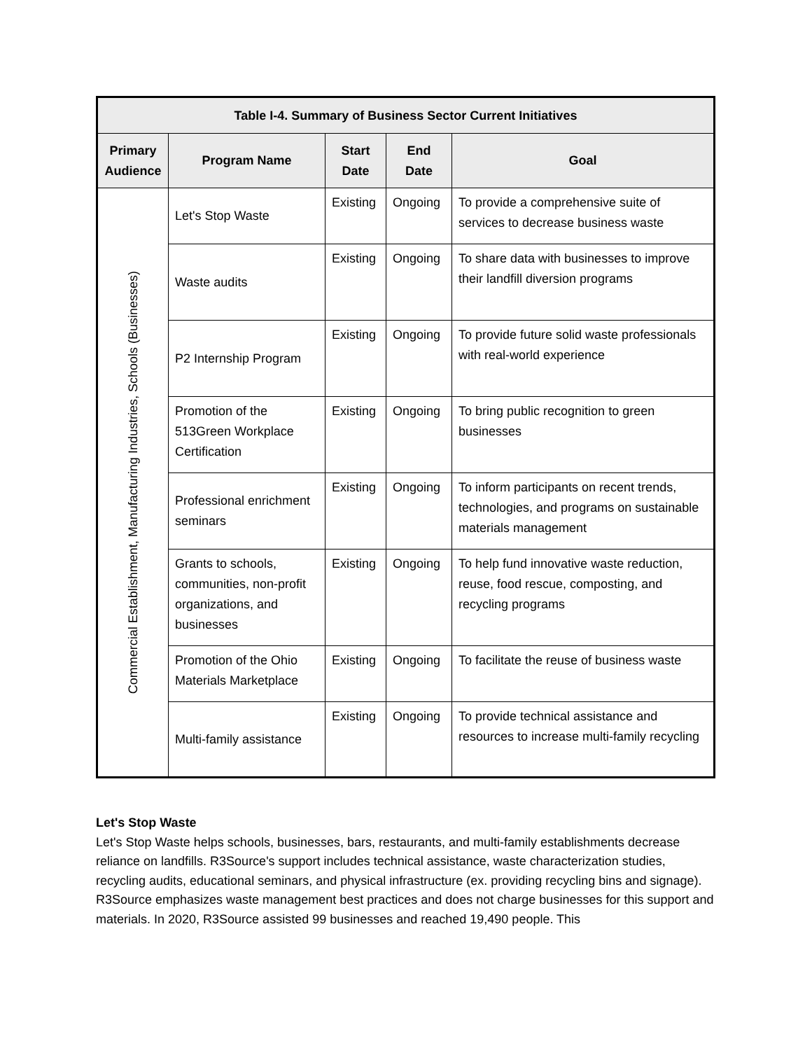| Table I-4. Summary of Business Sector Current Initiatives | | | | |
| --- | --- | --- | --- | --- |
| Primary Audience | Program Name | Start Date | End Date | Goal |
| Commercial Establishment, Manufacturing Industries, Schools (Businesses) | Let's Stop Waste | Existing | Ongoing | To provide a comprehensive suite of services to decrease business waste |
| | Waste audits | Existing | Ongoing | To share data with businesses to improve their landfill diversion programs |
| | P2 Internship Program | Existing | Ongoing | To provide future solid waste professionals with real-world experience |
| | Promotion of the 513Green Workplace Certification | Existing | Ongoing | To bring public recognition to green businesses |
| | Professional enrichment seminars | Existing | Ongoing | To inform participants on recent trends, technologies, and programs on sustainable materials management |
| | Grants to schools, communities, non-profit organizations, and businesses | Existing | Ongoing | To help fund innovative waste reduction, reuse, food rescue, composting, and recycling programs |
| | Promotion of the Ohio Materials Marketplace | Existing | Ongoing | To facilitate the reuse of business waste |
| | Multi-family assistance | Existing | Ongoing | To provide technical assistance and resources to increase multi-family recycling |
Let's Stop Waste
Let's Stop Waste helps schools, businesses, bars, restaurants, and multi-family establishments decrease reliance on landfills. R3Source's support includes technical assistance, waste characterization studies, recycling audits, educational seminars, and physical infrastructure (ex. providing recycling bins and signage). R3Source emphasizes waste management best practices and does not charge businesses for this support and materials. In 2020, R3Source assisted 99 businesses and reached 19,490 people. This